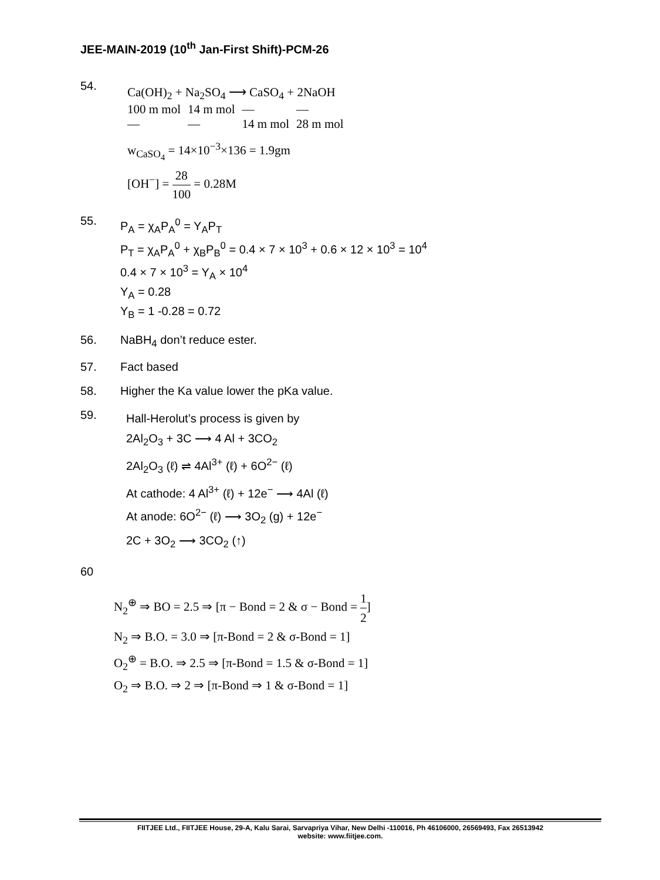JEE-MAIN-2019 (10<sup>th</sup> Jan-First Shift)-PCM-26
54.
| Ca(OH)<sub>2</sub> + Na<sub>2</sub>SO<sub>4</sub> ⟶ CaSO<sub>4</sub> + 2NaOH | | | |
| 100 m mol | 14 m mol | — | — |
| — | — | 14 m mol | 28 m mol |
w<sub>CaSO<sub>4</sub></sub> = 14×10<sup>−3</sup>×136 = 1.9gm
[OH<sup>−</sup>] = 28 100 = 0.28M
55.
P<sub>A</sub> = χ<sub>A</sub>P<sub>A</sub><sup>0</sup> = Y<sub>A</sub>P<sub>T</sub>
P<sub>T</sub> = χ<sub>A</sub>P<sub>A</sub><sup>0</sup> + χ<sub>B</sub>P<sub>B</sub><sup>0</sup> = 0.4 × 7 × 10<sup>3</sup> + 0.6 × 12 × 10<sup>3</sup> = 10<sup>4</sup>
0.4 × 7 × 10<sup>3</sup> = Y<sub>A</sub> × 10<sup>4</sup>
Y<sub>A</sub> = 0.28
Y<sub>B</sub> = 1 -0.28 = 0.72
56. NaBH<sub>4</sub> don’t reduce ester.
57. Fact based
58. Higher the Ka value lower the pKa value.
59.
Hall-Herolut’s process is given by
2Al<sub>2</sub>O<sub>3</sub> + 3C ⟶ 4 Al + 3CO<sub>2</sub>
2Al<sub>2</sub>O<sub>3</sub> (ℓ) ⇌ 4Al<sup>3+</sup> (ℓ) + 6O<sup>2−</sup> (ℓ)
At cathode: 4 Al<sup>3+</sup> (ℓ) + 12e<sup>−</sup> ⟶ 4Al (ℓ)
At anode: 6O<sup>2−</sup> (ℓ) ⟶ 3O<sub>2</sub> (g) + 12e<sup>−</sup>
2C + 3O<sub>2</sub> ⟶ 3CO<sub>2</sub> (↑)
60
N<sub>2</sub><sup>⊕</sup> ⇒ BO = 2.5 ⇒ [π − Bond = 2 & σ − Bond = 1 2]
N<sub>2</sub> ⇒ B.O. = 3.0 ⇒ [π-Bond = 2 & σ-Bond = 1]
O<sub>2</sub><sup>⊕</sup> = B.O. ⇒ 2.5 ⇒ [π-Bond = 1.5 & σ-Bond = 1]
O<sub>2</sub> ⇒ B.O. ⇒ 2 ⇒ [π-Bond ⇒ 1 & σ-Bond = 1]
FIITJEE Ltd., FIITJEE House, 29-A, Kalu Sarai, Sarvapriya Vihar, New Delhi -110016, Ph 46106000, 26569493, Fax 26513942
website: www.fiitjee.com.